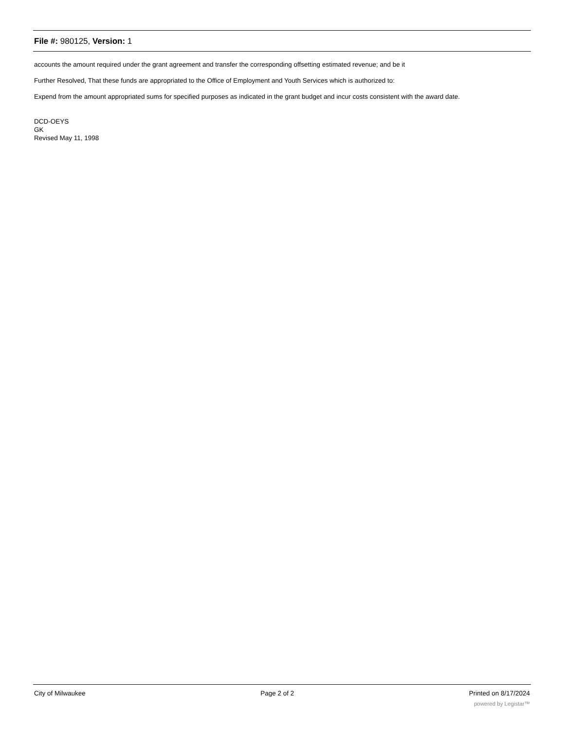File #: 980125, Version: 1
accounts the amount required under the grant agreement and transfer the corresponding offsetting estimated revenue; and be it
Further Resolved, That these funds are appropriated to the Office of Employment and Youth Services which is authorized to:
Expend from the amount appropriated sums for specified purposes as indicated in the grant budget and incur costs consistent with the award date.
DCD-OEYS
GK
Revised May 11, 1998
City of Milwaukee Page 2 of 2 Printed on 8/17/2024
powered by Legistar™